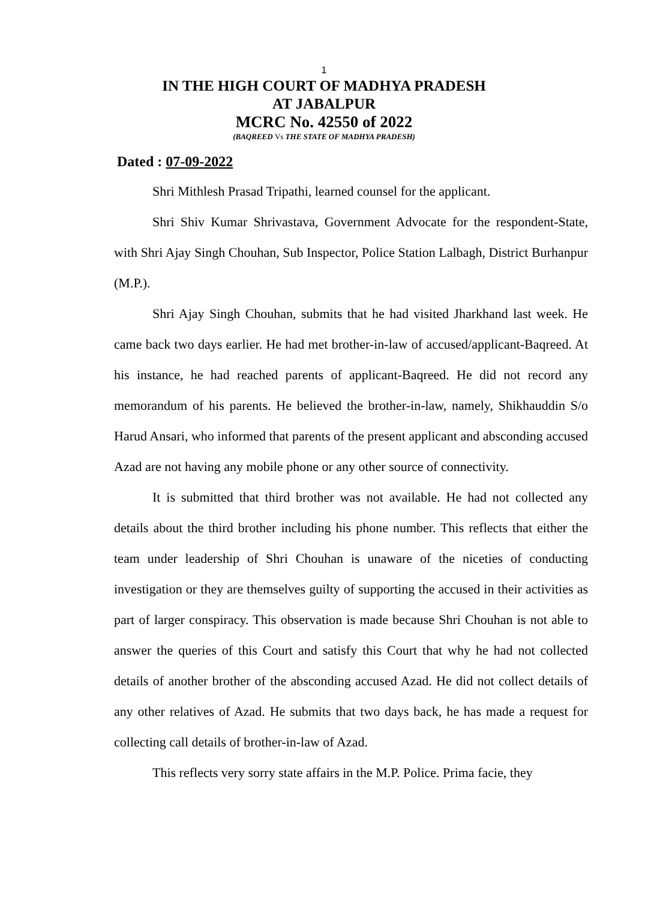1
IN THE HIGH COURT OF MADHYA PRADESH
AT JABALPUR
MCRC No. 42550 of 2022
(BAQREED Vs THE STATE OF MADHYA PRADESH)
Dated : 07-09-2022
Shri Mithlesh Prasad Tripathi, learned counsel for the applicant.
Shri Shiv Kumar Shrivastava, Government Advocate for the respondent-State, with Shri Ajay Singh Chouhan, Sub Inspector, Police Station Lalbagh, District Burhanpur (M.P.).
Shri Ajay Singh Chouhan, submits that he had visited Jharkhand last week. He came back two days earlier. He had met brother-in-law of accused/applicant-Baqreed. At his instance, he had reached parents of applicant-Baqreed. He did not record any memorandum of his parents. He believed the brother-in-law, namely, Shikhauddin S/o Harud Ansari, who informed that parents of the present applicant and absconding accused Azad are not having any mobile phone or any other source of connectivity.
It is submitted that third brother was not available. He had not collected any details about the third brother including his phone number. This reflects that either the team under leadership of Shri Chouhan is unaware of the niceties of conducting investigation or they are themselves guilty of supporting the accused in their activities as part of larger conspiracy. This observation is made because Shri Chouhan is not able to answer the queries of this Court and satisfy this Court that why he had not collected details of another brother of the absconding accused Azad. He did not collect details of any other relatives of Azad. He submits that two days back, he has made a request for collecting call details of brother-in-law of Azad.
This reflects very sorry state affairs in the M.P. Police. Prima facie, they